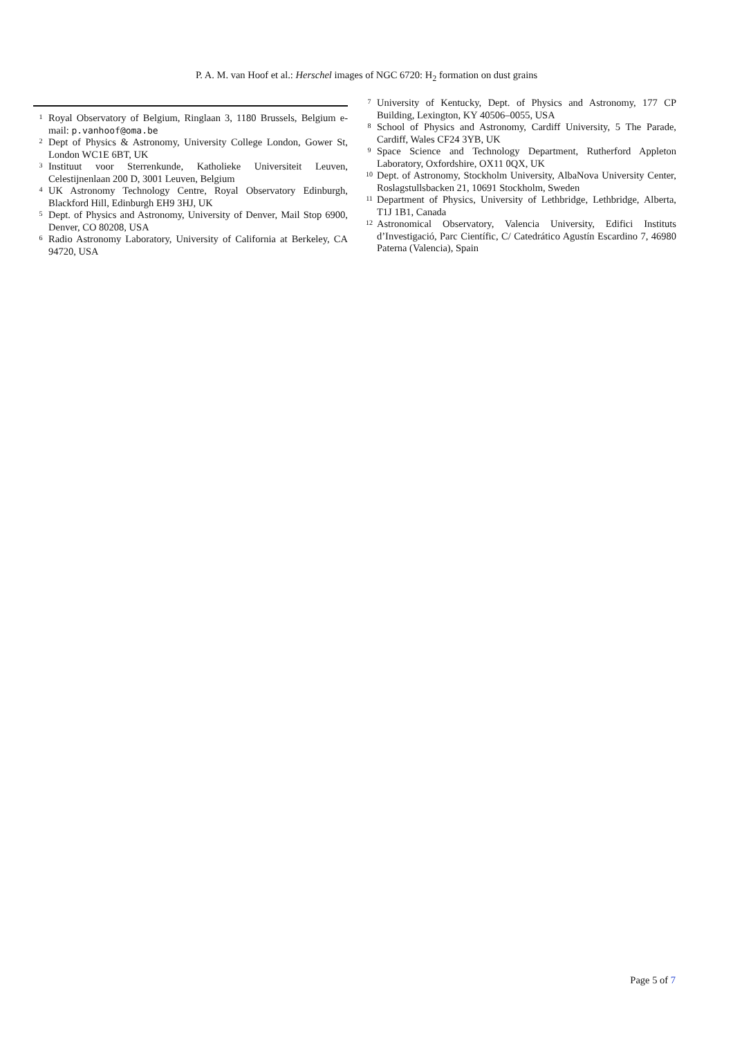P. A. M. van Hoof et al.: Herschel images of NGC 6720: H<sub>2</sub> formation on dust grains
<sup>1</sup>
Royal Observatory of Belgium, Ringlaan 3, 1180 Brussels, Belgium e-mail: p.vanhoof@oma.be
<sup>2</sup>
Dept of Physics & Astronomy, University College London, Gower St, London WC1E 6BT, UK
<sup>3</sup>
Instituut voor Sterrenkunde, Katholieke Universiteit Leuven, Celestijnenlaan 200 D, 3001 Leuven, Belgium
<sup>4</sup>
UK Astronomy Technology Centre, Royal Observatory Edinburgh, Blackford Hill, Edinburgh EH9 3HJ, UK
<sup>5</sup>
Dept. of Physics and Astronomy, University of Denver, Mail Stop 6900, Denver, CO 80208, USA
<sup>6</sup>
Radio Astronomy Laboratory, University of California at Berkeley, CA 94720, USA
<sup>7</sup>
University of Kentucky, Dept. of Physics and Astronomy, 177 CP Building, Lexington, KY 40506–0055, USA
<sup>8</sup>
School of Physics and Astronomy, Cardiff University, 5 The Parade, Cardiff, Wales CF24 3YB, UK
<sup>9</sup>
Space Science and Technology Department, Rutherford Appleton Laboratory, Oxfordshire, OX11 0QX, UK
<sup>10</sup>
Dept. of Astronomy, Stockholm University, AlbaNova University Center, Roslagstullsbacken 21, 10691 Stockholm, Sweden
<sup>11</sup>
Department of Physics, University of Lethbridge, Lethbridge, Alberta, T1J 1B1, Canada
<sup>12</sup>
Astronomical Observatory, Valencia University, Edifici Instituts d’Investigació, Parc Científic, C/ Catedrático Agustín Escardino 7, 46980 Paterna (Valencia), Spain
Page 5 of 7